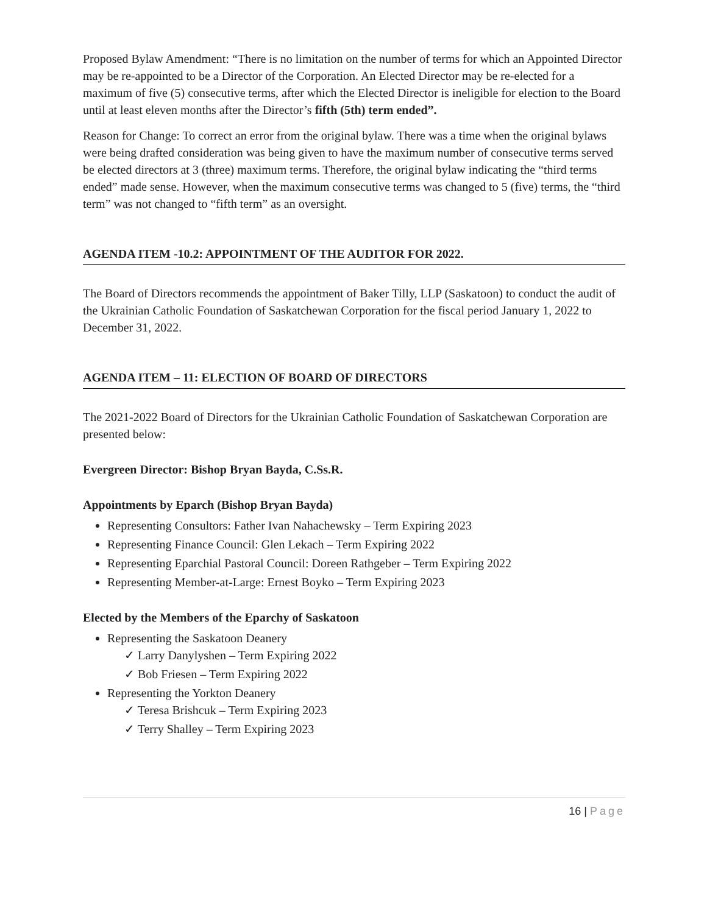Proposed Bylaw Amendment: “There is no limitation on the number of terms for which an Appointed Director may be re-appointed to be a Director of the Corporation. An Elected Director may be re-elected for a maximum of five (5) consecutive terms, after which the Elected Director is ineligible for election to the Board until at least eleven months after the Director’s fifth (5th) term ended”.
Reason for Change: To correct an error from the original bylaw. There was a time when the original bylaws were being drafted consideration was being given to have the maximum number of consecutive terms served be elected directors at 3 (three) maximum terms. Therefore, the original bylaw indicating the “third terms ended” made sense. However, when the maximum consecutive terms was changed to 5 (five) terms, the “third term” was not changed to “fifth term” as an oversight.
AGENDA ITEM -10.2: APPOINTMENT OF THE AUDITOR FOR 2022.
The Board of Directors recommends the appointment of Baker Tilly, LLP (Saskatoon) to conduct the audit of the Ukrainian Catholic Foundation of Saskatchewan Corporation for the fiscal period January 1, 2022 to December 31, 2022.
AGENDA ITEM – 11: ELECTION OF BOARD OF DIRECTORS
The 2021-2022 Board of Directors for the Ukrainian Catholic Foundation of Saskatchewan Corporation are presented below:
Evergreen Director: Bishop Bryan Bayda, C.Ss.R.
Appointments by Eparch (Bishop Bryan Bayda)
Representing Consultors: Father Ivan Nahachewsky – Term Expiring 2023
Representing Finance Council: Glen Lekach – Term Expiring 2022
Representing Eparchial Pastoral Council: Doreen Rathgeber – Term Expiring 2022
Representing Member-at-Large: Ernest Boyko – Term Expiring 2023
Elected by the Members of the Eparchy of Saskatoon
Representing the Saskatoon Deanery
✓ Larry Danylyshen – Term Expiring 2022
✓ Bob Friesen – Term Expiring 2022
Representing the Yorkton Deanery
✓ Teresa Brishcuk – Term Expiring 2023
✓ Terry Shalley – Term Expiring 2023
16 | Page